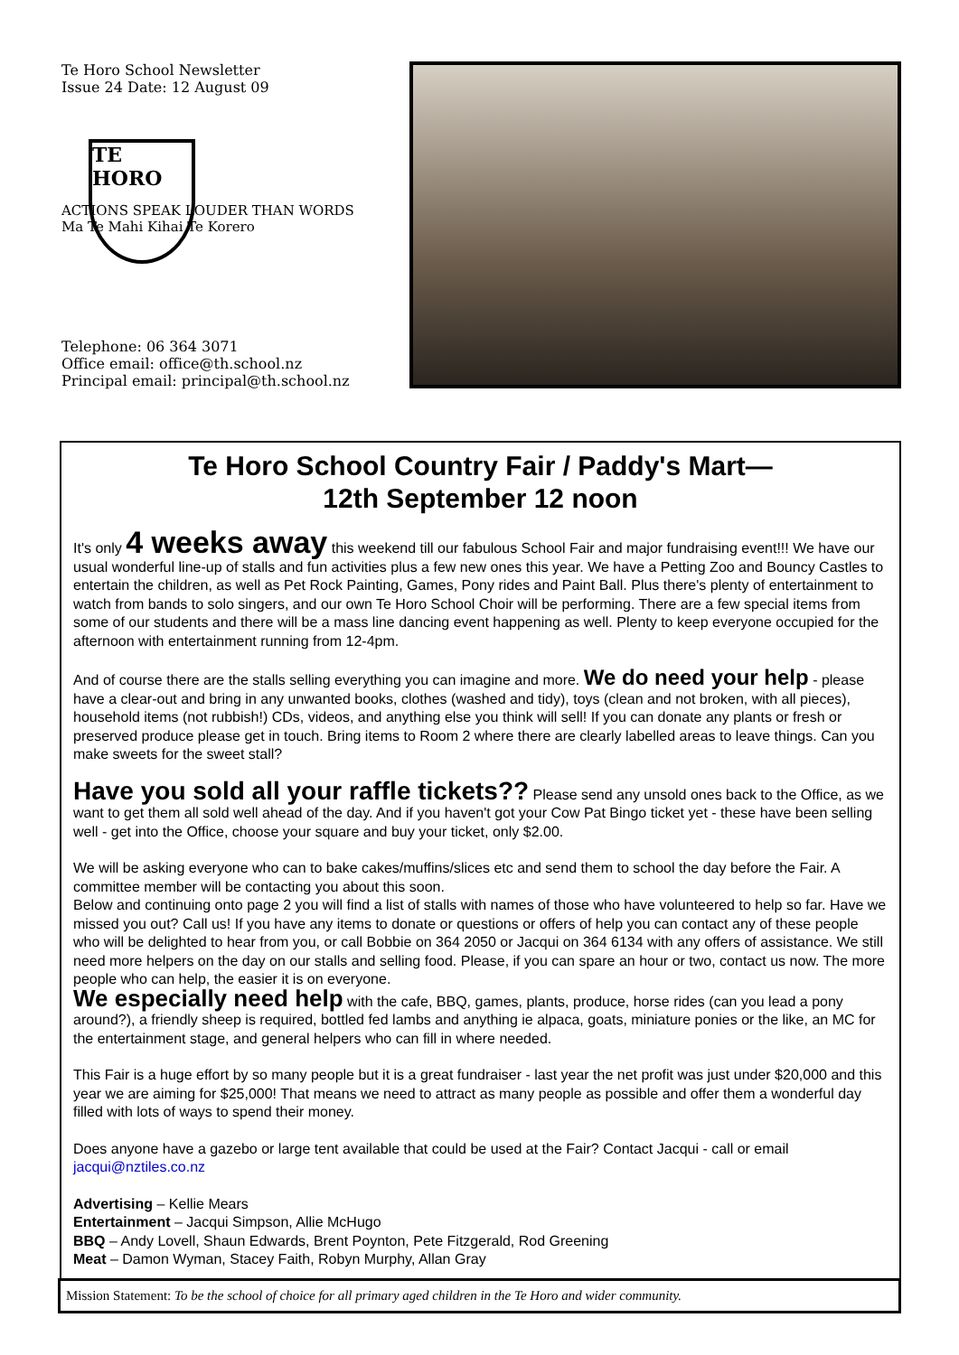Te Horo School Newsletter
Issue 24 Date: 12 August 09
TE
HORO
ACTIONS SPEAK LOUDER THAN WORDS
Ma Te Mahi Kihai Te Korero
Telephone: 06 364 3071
Office email: office@th.school.nz
Principal email: principal@th.school.nz
Te Horo School Country Fair / Paddy's Mart—
12th September 12 noon
It's only 4 weeks away this weekend till our fabulous School Fair and major fundraising event!!! We have our usual wonderful line-up of stalls and fun activities plus a few new ones this year. We have a Petting Zoo and Bouncy Castles to entertain the children, as well as Pet Rock Painting, Games, Pony rides and Paint Ball. Plus there's plenty of entertainment to watch from bands to solo singers, and our own Te Horo School Choir will be performing. There are a few special items from some of our students and there will be a mass line dancing event happening as well. Plenty to keep everyone occupied for the afternoon with entertainment running from 12-4pm.
And of course there are the stalls selling everything you can imagine and more. We do need your help - please have a clear-out and bring in any unwanted books, clothes (washed and tidy), toys (clean and not broken, with all pieces), household items (not rubbish!) CDs, videos, and anything else you think will sell! If you can donate any plants or fresh or preserved produce please get in touch. Bring items to Room 2 where there are clearly labelled areas to leave things. Can you make sweets for the sweet stall?
Have you sold all your raffle tickets?? Please send any unsold ones back to the Office, as we want to get them all sold well ahead of the day. And if you haven't got your Cow Pat Bingo ticket yet - these have been selling well - get into the Office, choose your square and buy your ticket, only $2.00.
We will be asking everyone who can to bake cakes/muffins/slices etc and send them to school the day before the Fair. A committee member will be contacting you about this soon.
Below and continuing onto page 2 you will find a list of stalls with names of those who have volunteered to help so far. Have we missed you out? Call us! If you have any items to donate or questions or offers of help you can contact any of these people who will be delighted to hear from you, or call Bobbie on 364 2050 or Jacqui on 364 6134 with any offers of assistance. We still need more helpers on the day on our stalls and selling food. Please, if you can spare an hour or two, contact us now. The more people who can help, the easier it is on everyone.
We especially need help with the cafe, BBQ, games, plants, produce, horse rides (can you lead a pony around?), a friendly sheep is required, bottled fed lambs and anything ie alpaca, goats, miniature ponies or the like, an MC for the entertainment stage, and general helpers who can fill in where needed.
This Fair is a huge effort by so many people but it is a great fundraiser - last year the net profit was just under $20,000 and this year we are aiming for $25,000! That means we need to attract as many people as possible and offer them a wonderful day filled with lots of ways to spend their money.
Does anyone have a gazebo or large tent available that could be used at the Fair? Contact Jacqui - call or email jacqui@nztiles.co.nz
Advertising – Kellie Mears
Entertainment – Jacqui Simpson, Allie McHugo
BBQ – Andy Lovell, Shaun Edwards, Brent Poynton, Pete Fitzgerald, Rod Greening
Meat – Damon Wyman, Stacey Faith, Robyn Murphy, Allan Gray
Mission Statement: To be the school of choice for all primary aged children in the Te Horo and wider community.